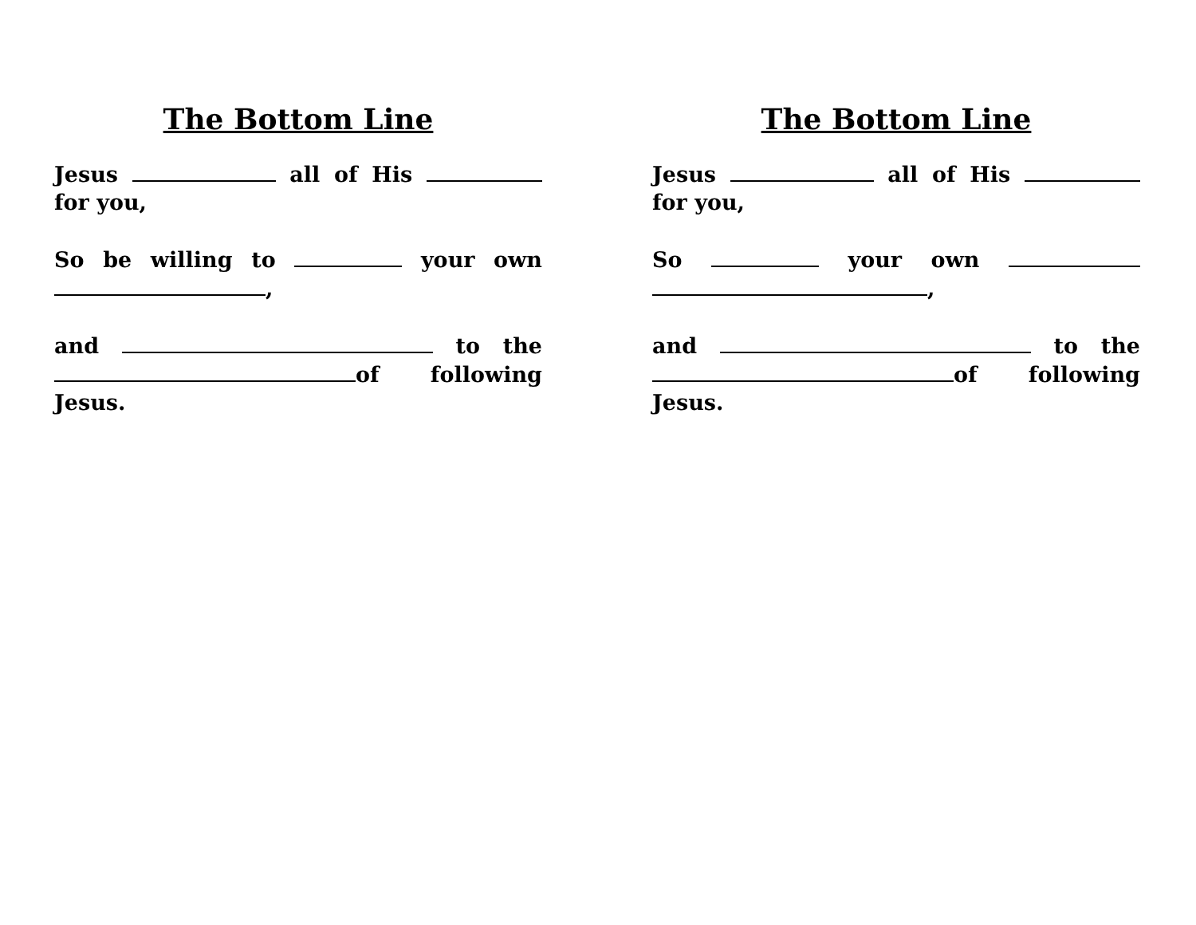The Bottom Line
Jesus all of His for you,
So be willing to your own ,
and to the of following Jesus.
The Bottom Line
Jesus all of His for you,
So your own ,
and to the of following Jesus.